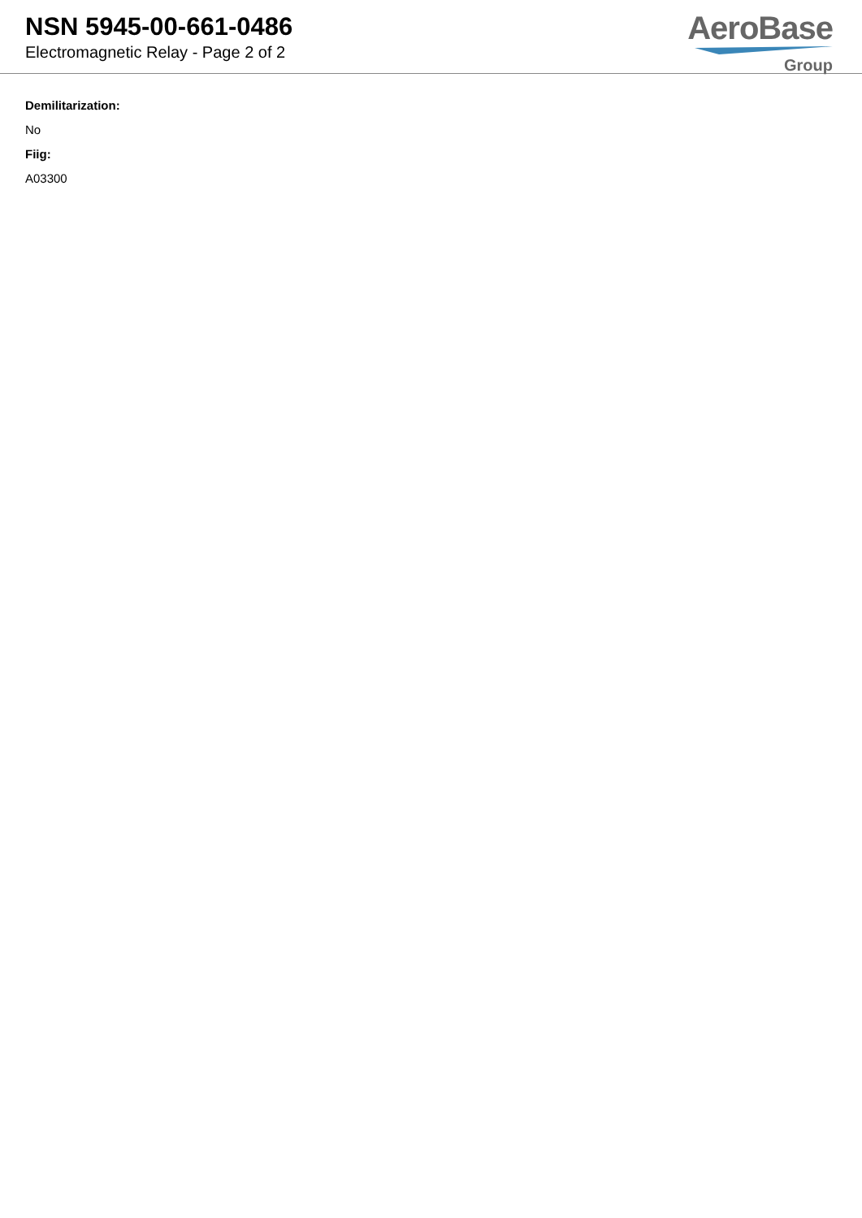NSN 5945-00-661-0486
Electromagnetic Relay - Page 2 of 2
AeroBase
Group
Demilitarization:
No
Fiig:
A03300